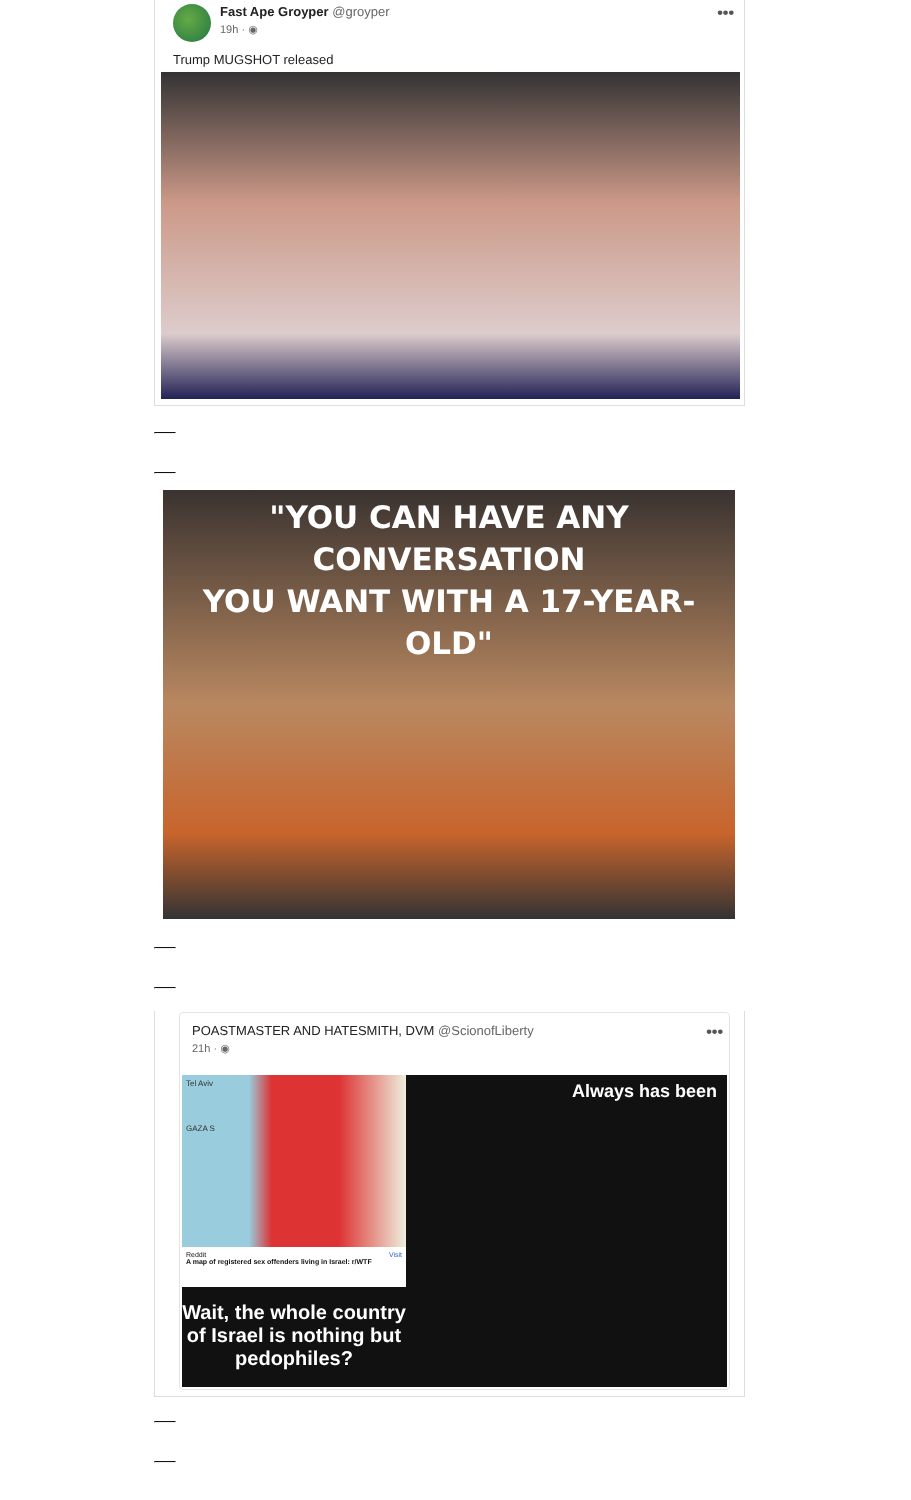Fast Ape Groyper @groyper
19h · ◉
•••
Trump MUGSHOT released
"YOU CAN HAVE ANY CONVERSATION
YOU WANT WITH A 17-YEAR-OLD"
POASTMASTER AND HATESMITH, DVM @ScionofLiberty
21h · ◉
•••
Tel Aviv
GAZA S
Reddit Visit
A map of registered sex offenders living in Israel: r/WTF
Wait, the whole country of Israel is nothing but pedophiles?
Always has been